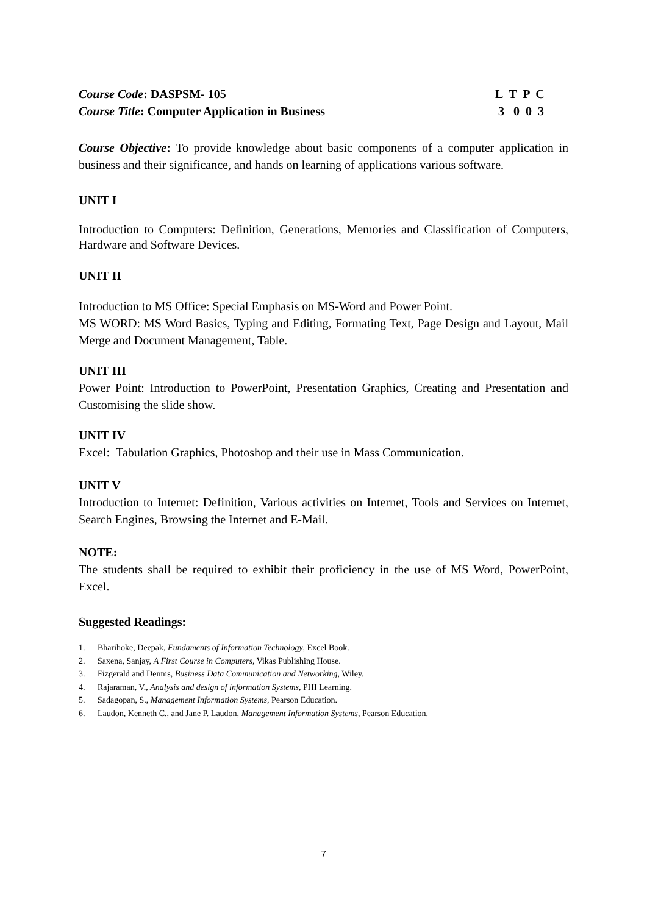Course Code: DASPSM- 105 L T P C
Course Title: Computer Application in Business
3 0 0 3
Course Objective: To provide knowledge about basic components of a computer application in business and their significance, and hands on learning of applications various software.
UNIT I
Introduction to Computers: Definition, Generations, Memories and Classification of Computers, Hardware and Software Devices.
UNIT II
Introduction to MS Office: Special Emphasis on MS-Word and Power Point.
MS WORD: MS Word Basics, Typing and Editing, Formating Text, Page Design and Layout, Mail Merge and Document Management, Table.
UNIT III
Power Point: Introduction to PowerPoint, Presentation Graphics, Creating and Presentation and Customising the slide show.
UNIT IV
Excel: Tabulation Graphics, Photoshop and their use in Mass Communication.
UNIT V
Introduction to Internet: Definition, Various activities on Internet, Tools and Services on Internet, Search Engines, Browsing the Internet and E-Mail.
NOTE:
The students shall be required to exhibit their proficiency in the use of MS Word, PowerPoint, Excel.
Suggested Readings:
1. Bharihoke, Deepak, Fundaments of Information Technology, Excel Book.
2. Saxena, Sanjay, A First Course in Computers, Vikas Publishing House.
3. Fizgerald and Dennis, Business Data Communication and Networking, Wiley.
4. Rajaraman, V., Analysis and design of information Systems, PHI Learning.
5. Sadagopan, S., Management Information Systems, Pearson Education.
6. Laudon, Kenneth C., and Jane P. Laudon, Management Information Systems, Pearson Education.
7